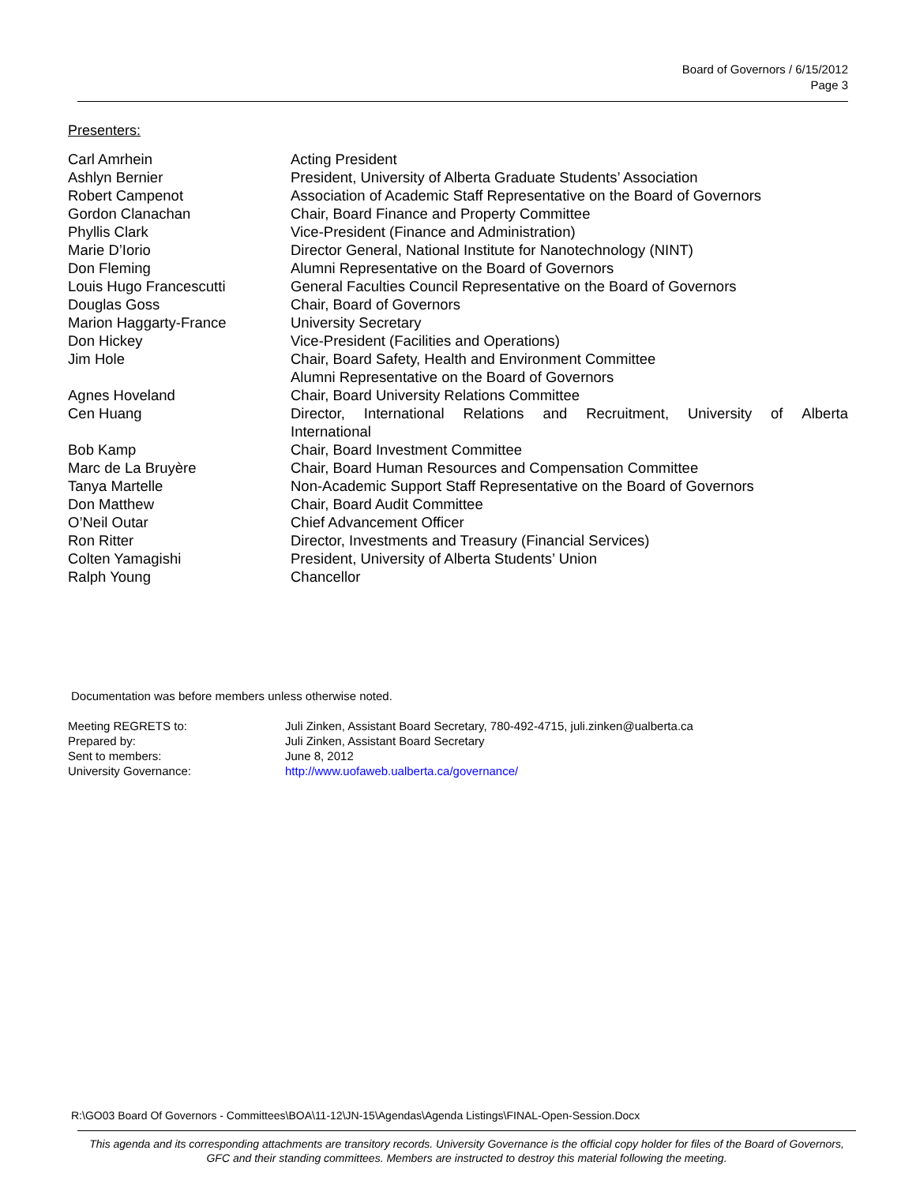Board of Governors / 6/15/2012
Page 3
Presenters:
| Carl Amrhein | Acting President |
| Ashlyn Bernier | President, University of Alberta Graduate Students’ Association |
| Robert Campenot | Association of Academic Staff Representative on the Board of Governors |
| Gordon Clanachan | Chair, Board Finance and Property Committee |
| Phyllis Clark | Vice-President (Finance and Administration) |
| Marie D’Iorio | Director General, National Institute for Nanotechnology (NINT) |
| Don Fleming | Alumni Representative on the Board of Governors |
| Louis Hugo Francescutti | General Faculties Council Representative on the Board of Governors |
| Douglas Goss | Chair, Board of Governors |
| Marion Haggarty-France | University Secretary |
| Don Hickey | Vice-President (Facilities and Operations) |
| Jim Hole | Chair, Board Safety, Health and Environment Committee Alumni Representative on the Board of Governors |
| Agnes Hoveland | Chair, Board University Relations Committee |
| Cen Huang | Director, International Relations and Recruitment, University of Alberta International |
| Bob Kamp | Chair, Board Investment Committee |
| Marc de La Bruyère | Chair, Board Human Resources and Compensation Committee |
| Tanya Martelle | Non-Academic Support Staff Representative on the Board of Governors |
| Don Matthew | Chair, Board Audit Committee |
| O’Neil Outar | Chief Advancement Officer |
| Ron Ritter | Director, Investments and Treasury (Financial Services) |
| Colten Yamagishi | President, University of Alberta Students’ Union |
| Ralph Young | Chancellor |
Documentation was before members unless otherwise noted.
| Meeting REGRETS to: | Juli Zinken, Assistant Board Secretary, 780-492-4715, juli.zinken@ualberta.ca |
| Prepared by: | Juli Zinken, Assistant Board Secretary |
| Sent to members: | June 8, 2012 |
| University Governance: | http://www.uofaweb.ualberta.ca/governance/ |
R:\GO03 Board Of Governors - Committees\BOA\11-12\JN-15\Agendas\Agenda Listings\FINAL-Open-Session.Docx
This agenda and its corresponding attachments are transitory records. University Governance is the official copy holder for files of the Board of Governors, GFC and their standing committees. Members are instructed to destroy this material following the meeting.